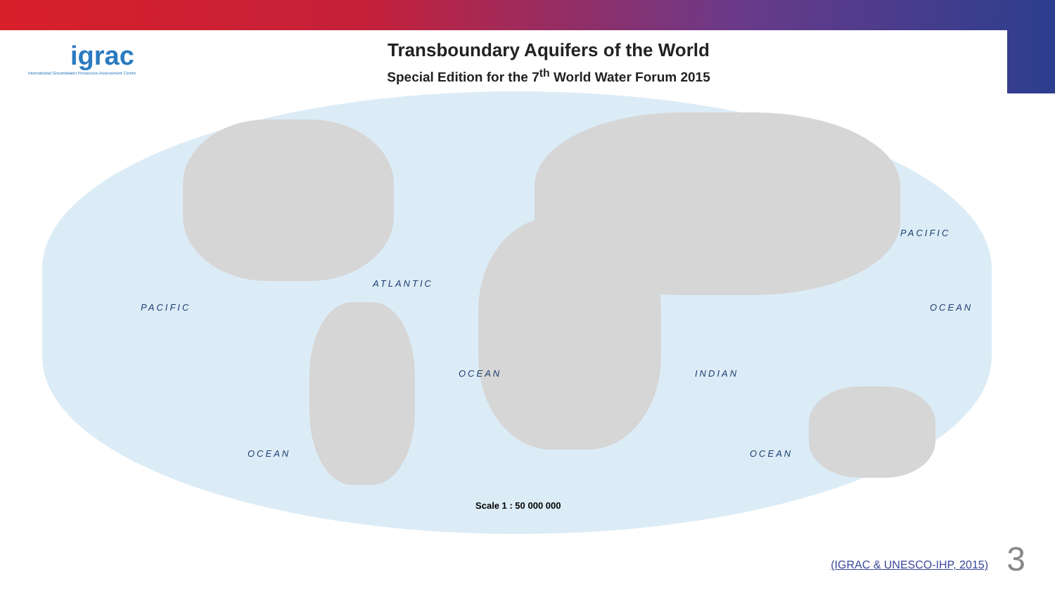igrac
International Groundwater Resources Assessment Centre
Transboundary Aquifers of the World
Special Edition for the 7<sup>th</sup> World Water Forum 2015
PACIFIC
ATLANTIC
PACIFIC OCEAN
OCEAN INDIAN
OCEAN OCEAN
Scale 1 : 50 000 000
(IGRAC & UNESCO-IHP, 2015) 3